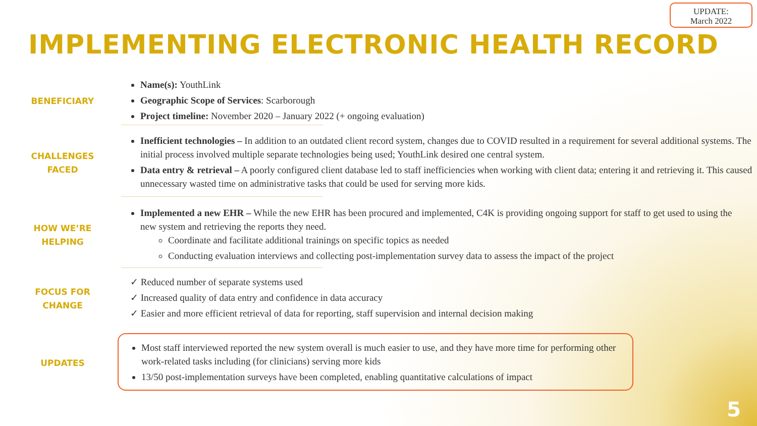UPDATE:
March 2022
IMPLEMENTING ELECTRONIC HEALTH RECORD
BENEFICIARY
Name(s): YouthLink
Geographic Scope of Services: Scarborough
Project timeline: November 2020 – January 2022 (+ ongoing evaluation)
CHALLENGES
FACED
Inefficient technologies – In addition to an outdated client record system, changes due to COVID resulted in a requirement for several additional systems. The initial process involved multiple separate technologies being used; YouthLink desired one central system.
Data entry & retrieval – A poorly configured client database led to staff inefficiencies when working with client data; entering it and retrieving it. This caused unnecessary wasted time on administrative tasks that could be used for serving more kids.
HOW WE’RE
HELPING
Implemented a new EHR – While the new EHR has been procured and implemented, C4K is providing ongoing support for staff to get used to using the new system and retrieving the reports they need.
Coordinate and facilitate additional trainings on specific topics as needed
Conducting evaluation interviews and collecting post-implementation survey data to assess the impact of the project
FOCUS FOR
CHANGE
✓ Reduced number of separate systems used
✓ Increased quality of data entry and confidence in data accuracy
✓ Easier and more efficient retrieval of data for reporting, staff supervision and internal decision making
UPDATES
Most staff interviewed reported the new system overall is much easier to use, and they have more time for performing other work-related tasks including (for clinicians) serving more kids
13/50 post-implementation surveys have been completed, enabling quantitative calculations of impact
5